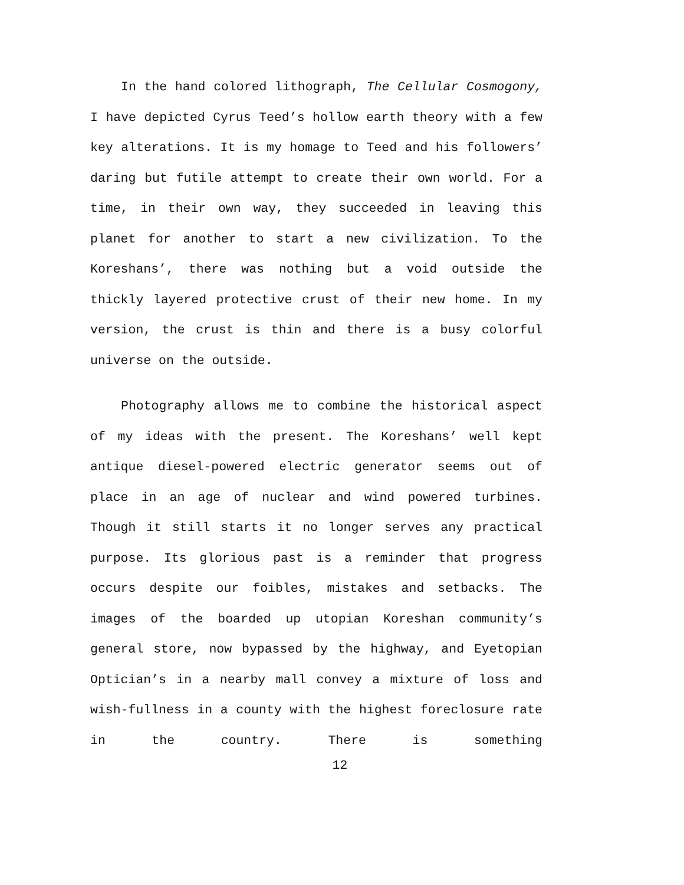In the hand colored lithograph, The Cellular Cosmogony, I have depicted Cyrus Teed’s hollow earth theory with a few key alterations. It is my homage to Teed and his followers’ daring but futile attempt to create their own world. For a time, in their own way, they succeeded in leaving this planet for another to start a new civilization. To the Koreshans’, there was nothing but a void outside the thickly layered protective crust of their new home. In my version, the crust is thin and there is a busy colorful universe on the outside.
Photography allows me to combine the historical aspect of my ideas with the present. The Koreshans’ well kept antique diesel-powered electric generator seems out of place in an age of nuclear and wind powered turbines. Though it still starts it no longer serves any practical purpose. Its glorious past is a reminder that progress occurs despite our foibles, mistakes and setbacks. The images of the boarded up utopian Koreshan community’s general store, now bypassed by the highway, and Eyetopian Optician’s in a nearby mall convey a mixture of loss and wish-fullness in a county with the highest foreclosure rate in the country. There is something
12